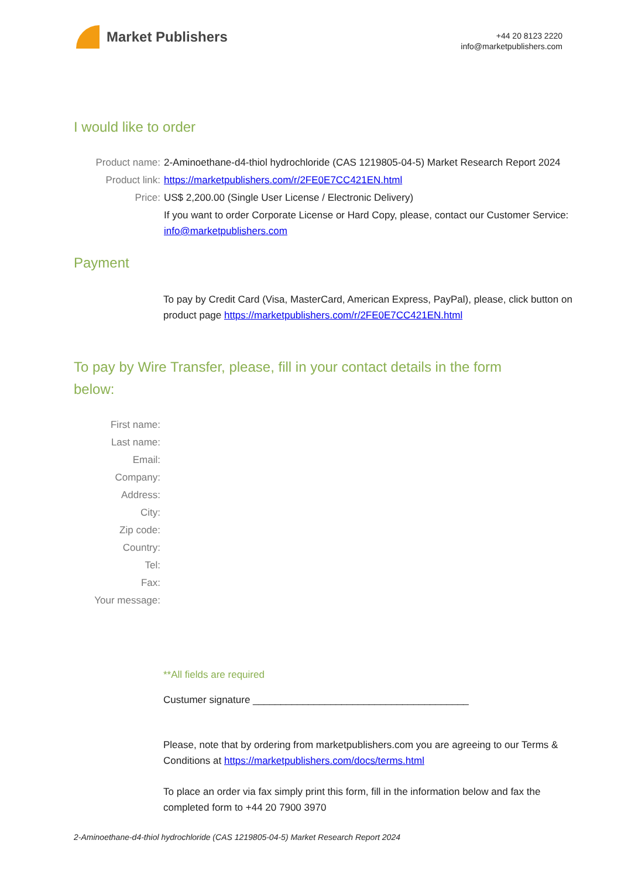Market Publishers
+44 20 8123 2220
info@marketpublishers.com
I would like to order
Product name: 2-Aminoethane-d4-thiol hydrochloride (CAS 1219805-04-5) Market Research Report 2024
Product link: https://marketpublishers.com/r/2FE0E7CC421EN.html
Price: US$ 2,200.00 (Single User License / Electronic Delivery)
If you want to order Corporate License or Hard Copy, please, contact our Customer Service:
info@marketpublishers.com
Payment
To pay by Credit Card (Visa, MasterCard, American Express, PayPal), please, click button on product page https://marketpublishers.com/r/2FE0E7CC421EN.html
To pay by Wire Transfer, please, fill in your contact details in the form below:
First name:
Last name:
Email:
Company:
Address:
City:
Zip code:
Country:
Tel:
Fax:
Your message:
**All fields are required
Custumer signature _______________________________________
Please, note that by ordering from marketpublishers.com you are agreeing to our Terms & Conditions at https://marketpublishers.com/docs/terms.html
To place an order via fax simply print this form, fill in the information below and fax the completed form to +44 20 7900 3970
2-Aminoethane-d4-thiol hydrochloride (CAS 1219805-04-5) Market Research Report 2024